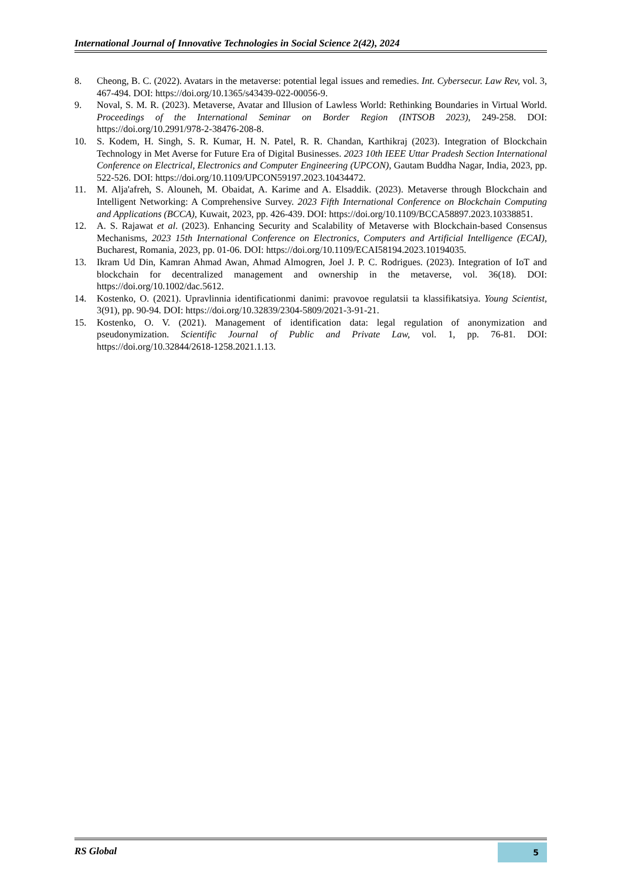International Journal of Innovative Technologies in Social Science 2(42), 2024
8. Cheong, B. C. (2022). Avatars in the metaverse: potential legal issues and remedies. Int. Cybersecur. Law Rev, vol. 3, 467-494. DOI: https://doi.org/10.1365/s43439-022-00056-9.
9. Noval, S. M. R. (2023). Metaverse, Avatar and Illusion of Lawless World: Rethinking Boundaries in Virtual World. Proceedings of the International Seminar on Border Region (INTSOB 2023), 249-258. DOI: https://doi.org/10.2991/978-2-38476-208-8.
10. S. Kodem, H. Singh, S. R. Kumar, H. N. Patel, R. R. Chandan, Karthikraj (2023). Integration of Blockchain Technology in Met Averse for Future Era of Digital Businesses. 2023 10th IEEE Uttar Pradesh Section International Conference on Electrical, Electronics and Computer Engineering (UPCON), Gautam Buddha Nagar, India, 2023, pp. 522-526. DOI: https://doi.org/10.1109/UPCON59197.2023.10434472.
11. M. Alja'afreh, S. Alouneh, M. Obaidat, A. Karime and A. Elsaddik. (2023). Metaverse through Blockchain and Intelligent Networking: A Comprehensive Survey. 2023 Fifth International Conference on Blockchain Computing and Applications (BCCA), Kuwait, 2023, pp. 426-439. DOI: https://doi.org/10.1109/BCCA58897.2023.10338851.
12. A. S. Rajawat et al. (2023). Enhancing Security and Scalability of Metaverse with Blockchain-based Consensus Mechanisms, 2023 15th International Conference on Electronics, Computers and Artificial Intelligence (ECAI), Bucharest, Romania, 2023, pp. 01-06. DOI: https://doi.org/10.1109/ECAI58194.2023.10194035.
13. Ikram Ud Din, Kamran Ahmad Awan, Ahmad Almogren, Joel J. P. C. Rodrigues. (2023). Integration of IoT and blockchain for decentralized management and ownership in the metaverse, vol. 36(18). DOI: https://doi.org/10.1002/dac.5612.
14. Kostenko, O. (2021). Upravlinnia identificationmi danimi: pravovoe regulatsii ta klassifikatsiya. Young Scientist, 3(91), pp. 90-94. DOI: https://doi.org/10.32839/2304-5809/2021-3-91-21.
15. Kostenko, O. V. (2021). Management of identification data: legal regulation of anonymization and pseudonymization. Scientific Journal of Public and Private Law, vol. 1, pp. 76-81. DOI: https://doi.org/10.32844/2618-1258.2021.1.13.
RS Global
5